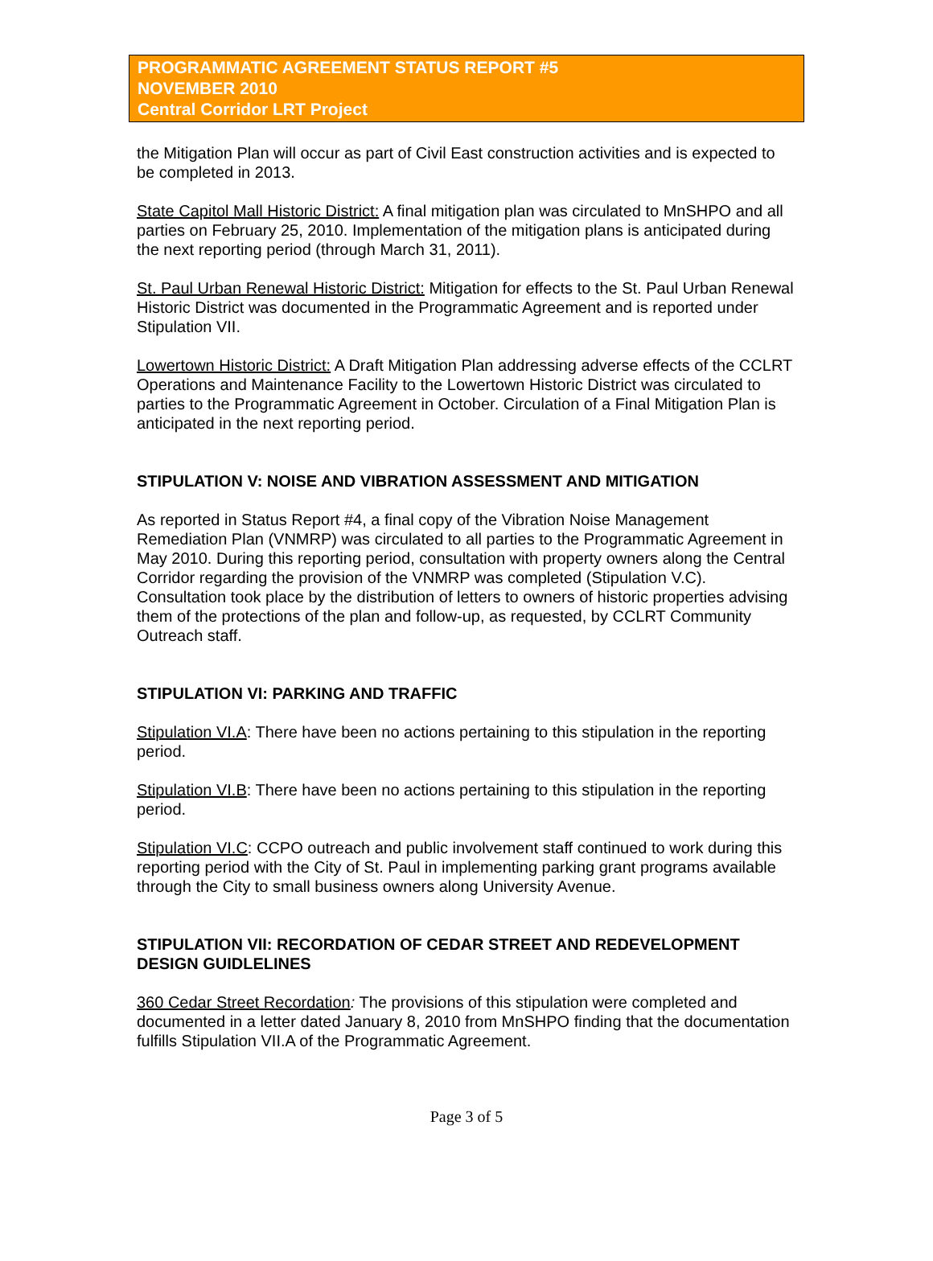PROGRAMMATIC AGREEMENT STATUS REPORT #5
NOVEMBER 2010
Central Corridor LRT Project
the Mitigation Plan will occur as part of Civil East construction activities and is expected to be completed in 2013.
State Capitol Mall Historic District: A final mitigation plan was circulated to MnSHPO and all parties on February 25, 2010. Implementation of the mitigation plans is anticipated during the next reporting period (through March 31, 2011).
St. Paul Urban Renewal Historic District: Mitigation for effects to the St. Paul Urban Renewal Historic District was documented in the Programmatic Agreement and is reported under Stipulation VII.
Lowertown Historic District: A Draft Mitigation Plan addressing adverse effects of the CCLRT Operations and Maintenance Facility to the Lowertown Historic District was circulated to parties to the Programmatic Agreement in October. Circulation of a Final Mitigation Plan is anticipated in the next reporting period.
STIPULATION V: NOISE AND VIBRATION ASSESSMENT AND MITIGATION
As reported in Status Report #4, a final copy of the Vibration Noise Management Remediation Plan (VNMRP) was circulated to all parties to the Programmatic Agreement in May 2010. During this reporting period, consultation with property owners along the Central Corridor regarding the provision of the VNMRP was completed (Stipulation V.C). Consultation took place by the distribution of letters to owners of historic properties advising them of the protections of the plan and follow-up, as requested, by CCLRT Community Outreach staff.
STIPULATION VI: PARKING AND TRAFFIC
Stipulation VI.A: There have been no actions pertaining to this stipulation in the reporting period.
Stipulation VI.B: There have been no actions pertaining to this stipulation in the reporting period.
Stipulation VI.C: CCPO outreach and public involvement staff continued to work during this reporting period with the City of St. Paul in implementing parking grant programs available through the City to small business owners along University Avenue.
STIPULATION VII: RECORDATION OF CEDAR STREET AND REDEVELOPMENT DESIGN GUIDLELINES
360 Cedar Street Recordation: The provisions of this stipulation were completed and documented in a letter dated January 8, 2010 from MnSHPO finding that the documentation fulfills Stipulation VII.A of the Programmatic Agreement.
Page 3 of 5